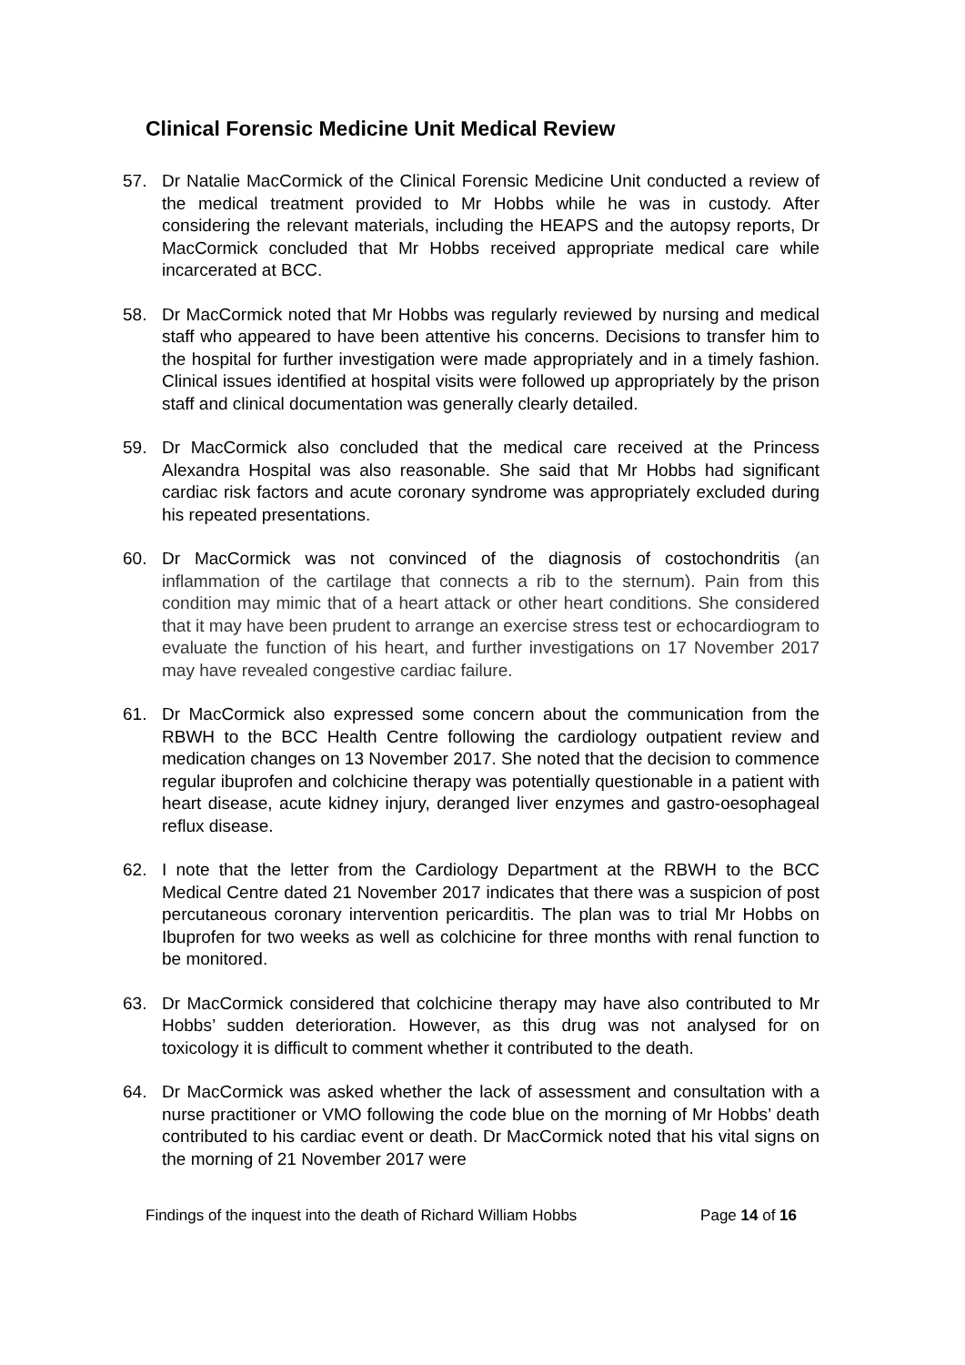Clinical Forensic Medicine Unit Medical Review
57. Dr Natalie MacCormick of the Clinical Forensic Medicine Unit conducted a review of the medical treatment provided to Mr Hobbs while he was in custody. After considering the relevant materials, including the HEAPS and the autopsy reports, Dr MacCormick concluded that Mr Hobbs received appropriate medical care while incarcerated at BCC.
58. Dr MacCormick noted that Mr Hobbs was regularly reviewed by nursing and medical staff who appeared to have been attentive his concerns. Decisions to transfer him to the hospital for further investigation were made appropriately and in a timely fashion. Clinical issues identified at hospital visits were followed up appropriately by the prison staff and clinical documentation was generally clearly detailed.
59. Dr MacCormick also concluded that the medical care received at the Princess Alexandra Hospital was also reasonable. She said that Mr Hobbs had significant cardiac risk factors and acute coronary syndrome was appropriately excluded during his repeated presentations.
60. Dr MacCormick was not convinced of the diagnosis of costochondritis (an inflammation of the cartilage that connects a rib to the sternum). Pain from this condition may mimic that of a heart attack or other heart conditions. She considered that it may have been prudent to arrange an exercise stress test or echocardiogram to evaluate the function of his heart, and further investigations on 17 November 2017 may have revealed congestive cardiac failure.
61. Dr MacCormick also expressed some concern about the communication from the RBWH to the BCC Health Centre following the cardiology outpatient review and medication changes on 13 November 2017. She noted that the decision to commence regular ibuprofen and colchicine therapy was potentially questionable in a patient with heart disease, acute kidney injury, deranged liver enzymes and gastro-oesophageal reflux disease.
62. I note that the letter from the Cardiology Department at the RBWH to the BCC Medical Centre dated 21 November 2017 indicates that there was a suspicion of post percutaneous coronary intervention pericarditis. The plan was to trial Mr Hobbs on Ibuprofen for two weeks as well as colchicine for three months with renal function to be monitored.
63. Dr MacCormick considered that colchicine therapy may have also contributed to Mr Hobbs’ sudden deterioration. However, as this drug was not analysed for on toxicology it is difficult to comment whether it contributed to the death.
64. Dr MacCormick was asked whether the lack of assessment and consultation with a nurse practitioner or VMO following the code blue on the morning of Mr Hobbs’ death contributed to his cardiac event or death. Dr MacCormick noted that his vital signs on the morning of 21 November 2017 were
Findings of the inquest into the death of Richard William Hobbs Page 14 of 16